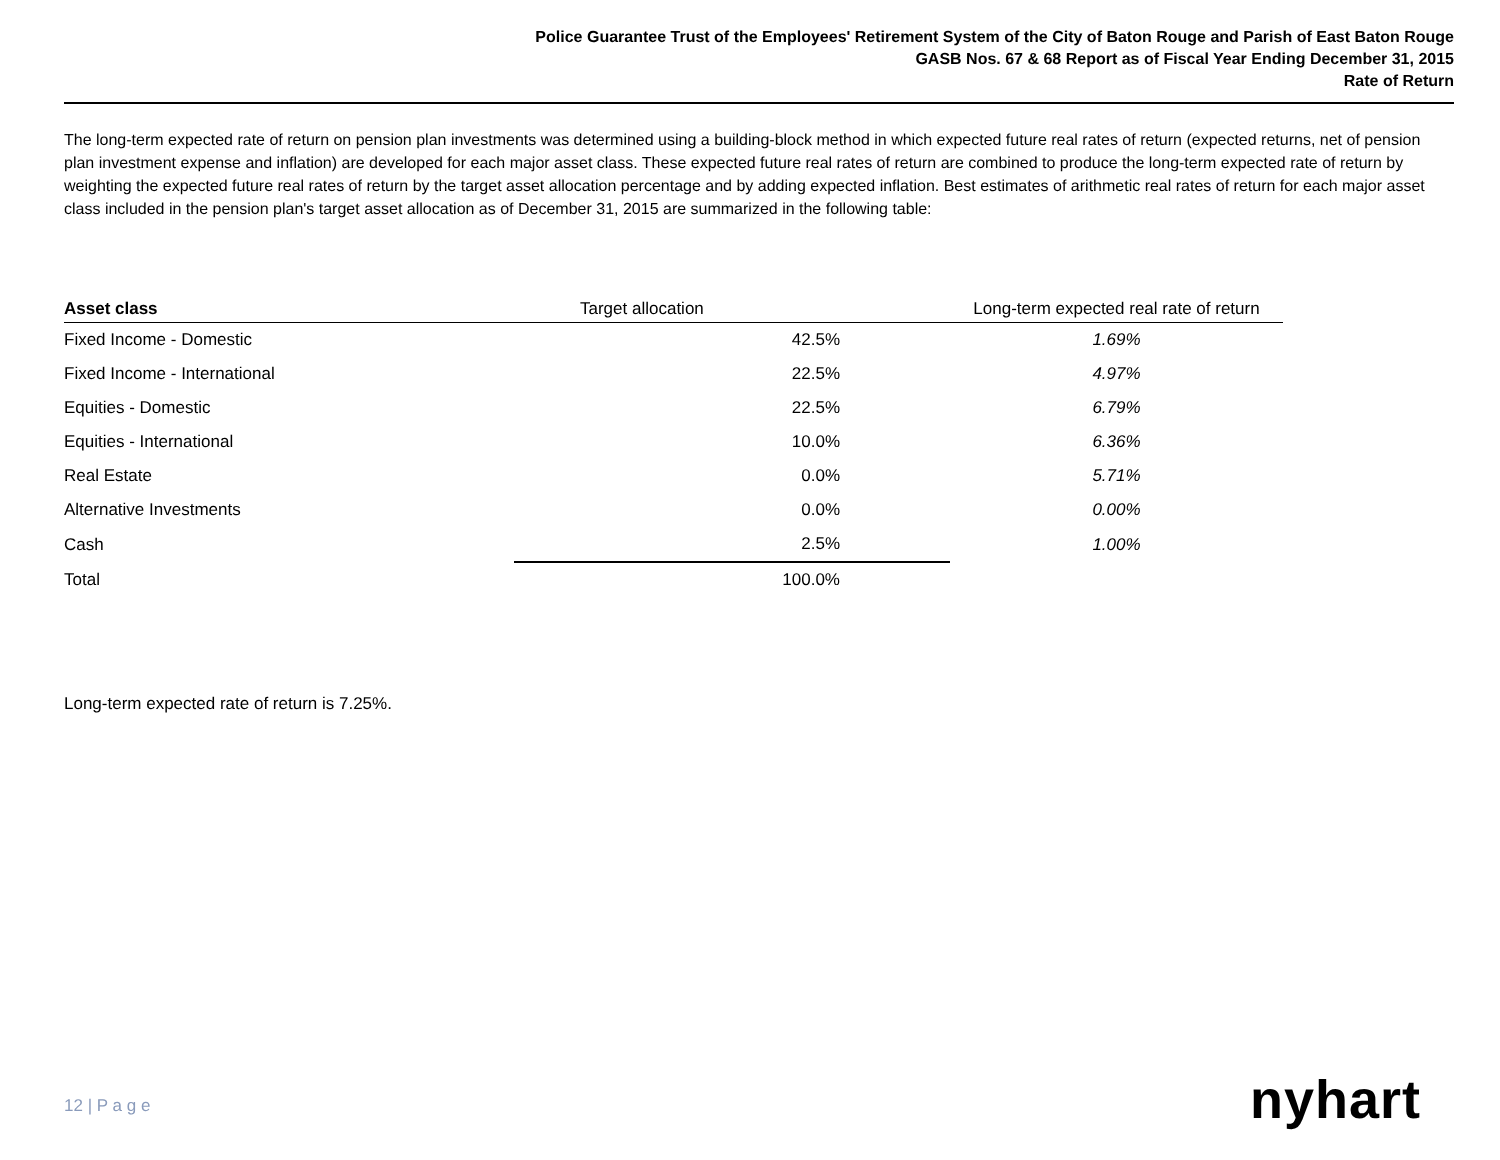Police Guarantee Trust of the Employees' Retirement System of the City of Baton Rouge and Parish of East Baton Rouge
GASB Nos. 67 & 68 Report as of Fiscal Year Ending December 31, 2015
Rate of Return
The long-term expected rate of return on pension plan investments was determined using a building-block method in which expected future real rates of return (expected returns, net of pension plan investment expense and inflation) are developed for each major asset class. These expected future real rates of return are combined to produce the long-term expected rate of return by weighting the expected future real rates of return by the target asset allocation percentage and by adding expected inflation. Best estimates of arithmetic real rates of return for each major asset class included in the pension plan's target asset allocation as of December 31, 2015 are summarized in the following table:
| Asset class | Target allocation | Long-term expected real rate of return |
| --- | --- | --- |
| Fixed Income - Domestic | 42.5% | 1.69% |
| Fixed Income - International | 22.5% | 4.97% |
| Equities - Domestic | 22.5% | 6.79% |
| Equities - International | 10.0% | 6.36% |
| Real Estate | 0.0% | 5.71% |
| Alternative Investments | 0.0% | 0.00% |
| Cash | 2.5% | 1.00% |
| Total | 100.0% | |
Long-term expected rate of return is 7.25%.
12 | P a g e nyhart